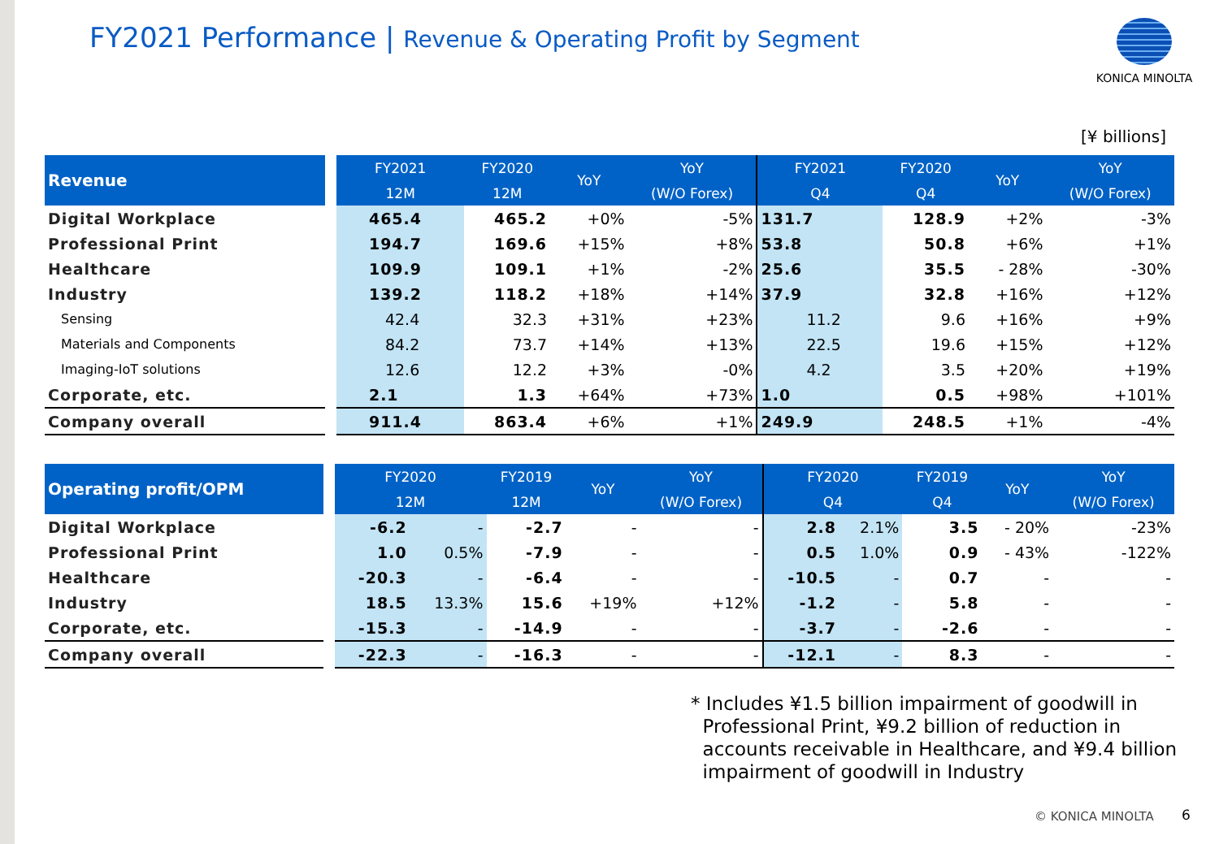FY2021 Performance | Revenue & Operating Profit by Segment KONICA MINOLTA
[¥ billions]
| Revenue | | FY2021 | FY2020 | YoY | YoY | FY2021 | FY2020 | YoY | YoY |
| --- | --- | --- | --- | --- | --- | --- | --- | --- | --- |
| | | 12M | 12M | | (W/O Forex) | Q4 | Q4 | | (W/O Forex) |
| Digital Workplace | | 465.4 | 465.2 | +0% | -5% | 131.7 | 128.9 | +2% | -3% |
| Professional Print | | 194.7 | 169.6 | +15% | +8% | 53.8 | 50.8 | +6% | +1% |
| Healthcare | | 109.9 | 109.1 | +1% | -2% | 25.6 | 35.5 | - 28% | -30% |
| Industry | | 139.2 | 118.2 | +18% | +14% | 37.9 | 32.8 | +16% | +12% |
| Sensing | | 42.4 | 32.3 | +31% | +23% | 11.2 | 9.6 | +16% | +9% |
| Materials and Components | | 84.2 | 73.7 | +14% | +13% | 22.5 | 19.6 | +15% | +12% |
| Imaging-IoT solutions | | 12.6 | 12.2 | +3% | -0% | 4.2 | 3.5 | +20% | +19% |
| Corporate, etc. | | 2.1 | 1.3 | +64% | +73% | 1.0 | 0.5 | +98% | +101% |
| Company overall | | 911.4 | 863.4 | +6% | +1% | 249.9 | 248.5 | +1% | -4% |
| Operating profit/OPM | | FY2020 | | FY2019 | YoY | YoY | FY2020 | | FY2019 | YoY | YoY |
| --- | --- | --- | --- | --- | --- | --- | --- | --- | --- | --- | --- |
| | | 12M | | 12M | | (W/O Forex) | Q4 | | Q4 | | (W/O Forex) |
| Digital Workplace | | -6.2 | - | -2.7 | - | - | 2.8 | 2.1% | 3.5 | - 20% | -23% |
| Professional Print | | 1.0 | 0.5% | -7.9 | - | - | 0.5 | 1.0% | 0.9 | - 43% | -122% |
| Healthcare | | -20.3 | - | -6.4 | - | - | -10.5 | - | 0.7 | - | - |
| Industry | | 18.5 | 13.3% | 15.6 | +19% | +12% | -1.2 | - | 5.8 | - | - |
| Corporate, etc. | | -15.3 | - | -14.9 | - | - | -3.7 | - | -2.6 | - | - |
| Company overall | | -22.3 | - | -16.3 | - | - | -12.1 | - | 8.3 | - | - |
* Includes ¥1.5 billion impairment of goodwill in
Professional Print, ¥9.2 billion of reduction in
accounts receivable in Healthcare, and ¥9.4 billion
impairment of goodwill in Industry
© KONICA MINOLTA 6